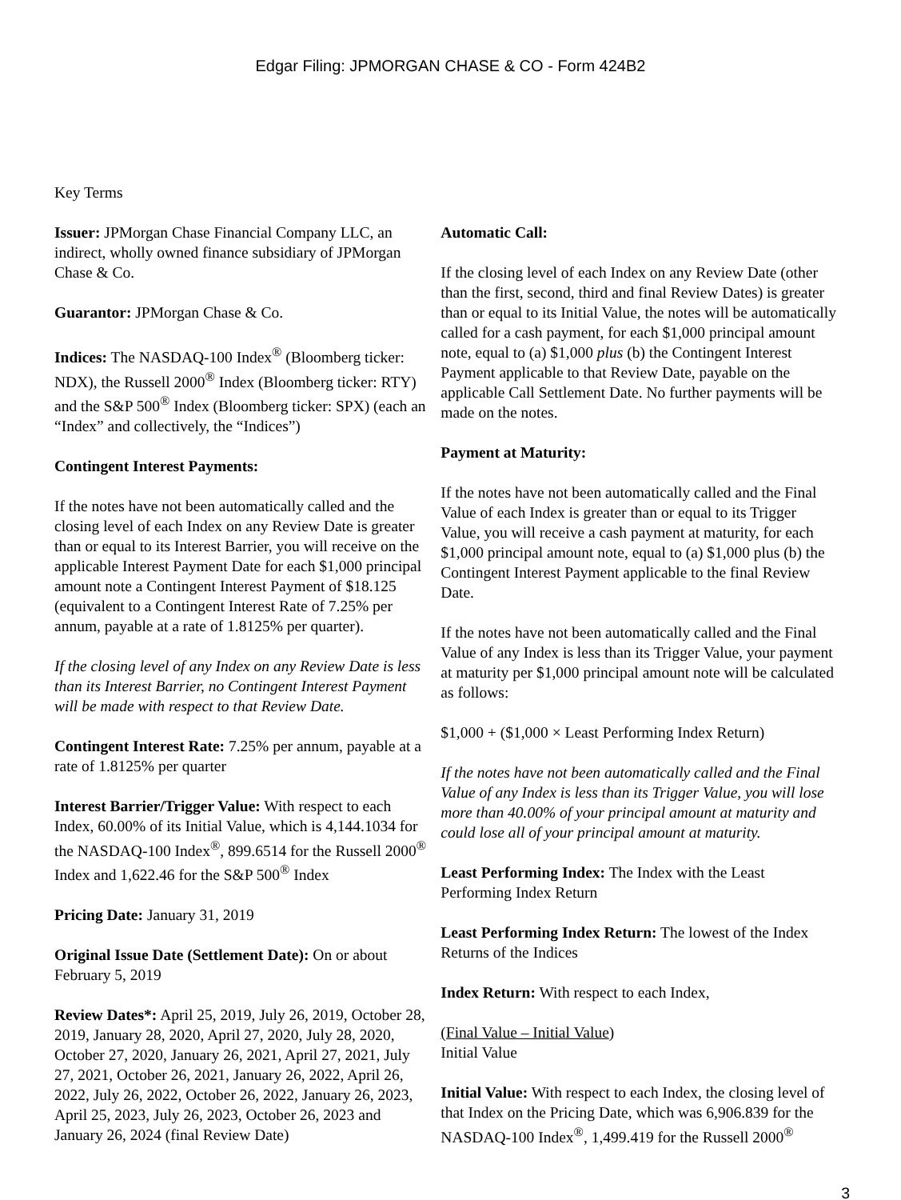Edgar Filing: JPMORGAN CHASE & CO - Form 424B2
Key Terms
Issuer: JPMorgan Chase Financial Company LLC, an indirect, wholly owned finance subsidiary of JPMorgan Chase & Co.
Guarantor: JPMorgan Chase & Co.
Indices: The NASDAQ-100 Index<sup>®</sup> (Bloomberg ticker: NDX), the Russell 2000<sup>®</sup> Index (Bloomberg ticker: RTY) and the S&P 500<sup>®</sup> Index (Bloomberg ticker: SPX) (each an “Index” and collectively, the “Indices”)
Contingent Interest Payments:
If the notes have not been automatically called and the closing level of each Index on any Review Date is greater than or equal to its Interest Barrier, you will receive on the applicable Interest Payment Date for each $1,000 principal amount note a Contingent Interest Payment of $18.125 (equivalent to a Contingent Interest Rate of 7.25% per annum, payable at a rate of 1.8125% per quarter).
If the closing level of any Index on any Review Date is less than its Interest Barrier, no Contingent Interest Payment will be made with respect to that Review Date.
Contingent Interest Rate: 7.25% per annum, payable at a rate of 1.8125% per quarter
Interest Barrier/Trigger Value: With respect to each Index, 60.00% of its Initial Value, which is 4,144.1034 for the NASDAQ-100 Index<sup>®</sup>, 899.6514 for the Russell 2000<sup>®</sup> Index and 1,622.46 for the S&P 500<sup>®</sup> Index
Pricing Date: January 31, 2019
Original Issue Date (Settlement Date): On or about February 5, 2019
Review Dates*: April 25, 2019, July 26, 2019, October 28, 2019, January 28, 2020, April 27, 2020, July 28, 2020, October 27, 2020, January 26, 2021, April 27, 2021, July 27, 2021, October 26, 2021, January 26, 2022, April 26, 2022, July 26, 2022, October 26, 2022, January 26, 2023, April 25, 2023, July 26, 2023, October 26, 2023 and January 26, 2024 (final Review Date)
Automatic Call:
If the closing level of each Index on any Review Date (other than the first, second, third and final Review Dates) is greater than or equal to its Initial Value, the notes will be automatically called for a cash payment, for each $1,000 principal amount note, equal to (a) $1,000 plus (b) the Contingent Interest Payment applicable to that Review Date, payable on the applicable Call Settlement Date. No further payments will be made on the notes.
Payment at Maturity:
If the notes have not been automatically called and the Final Value of each Index is greater than or equal to its Trigger Value, you will receive a cash payment at maturity, for each $1,000 principal amount note, equal to (a) $1,000 plus (b) the Contingent Interest Payment applicable to the final Review Date.
If the notes have not been automatically called and the Final Value of any Index is less than its Trigger Value, your payment at maturity per $1,000 principal amount note will be calculated as follows:
$1,000 + ($1,000 × Least Performing Index Return)
If the notes have not been automatically called and the Final Value of any Index is less than its Trigger Value, you will lose more than 40.00% of your principal amount at maturity and could lose all of your principal amount at maturity.
Least Performing Index: The Index with the Least Performing Index Return
Least Performing Index Return: The lowest of the Index Returns of the Indices
Index Return: With respect to each Index,
(Final Value – Initial Value)
Initial Value
Initial Value: With respect to each Index, the closing level of that Index on the Pricing Date, which was 6,906.839 for the NASDAQ-100 Index<sup>®</sup>, 1,499.419 for the Russell 2000<sup>®</sup>
3